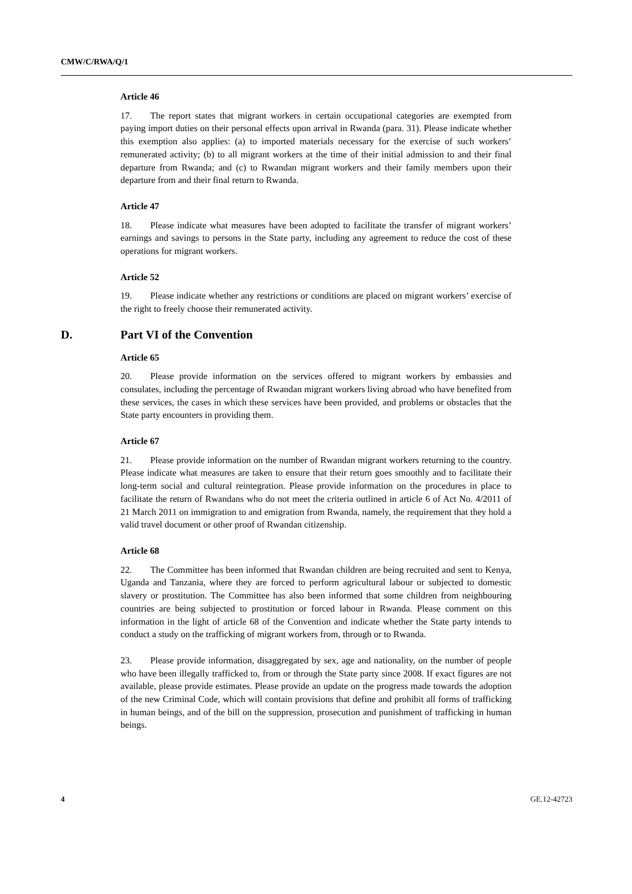CMW/C/RWA/Q/1
Article 46
17. The report states that migrant workers in certain occupational categories are exempted from paying import duties on their personal effects upon arrival in Rwanda (para. 31). Please indicate whether this exemption also applies: (a) to imported materials necessary for the exercise of such workers’ remunerated activity; (b) to all migrant workers at the time of their initial admission to and their final departure from Rwanda; and (c) to Rwandan migrant workers and their family members upon their departure from and their final return to Rwanda.
Article 47
18. Please indicate what measures have been adopted to facilitate the transfer of migrant workers’ earnings and savings to persons in the State party, including any agreement to reduce the cost of these operations for migrant workers.
Article 52
19. Please indicate whether any restrictions or conditions are placed on migrant workers’ exercise of the right to freely choose their remunerated activity.
D. Part VI of the Convention
Article 65
20. Please provide information on the services offered to migrant workers by embassies and consulates, including the percentage of Rwandan migrant workers living abroad who have benefited from these services, the cases in which these services have been provided, and problems or obstacles that the State party encounters in providing them.
Article 67
21. Please provide information on the number of Rwandan migrant workers returning to the country. Please indicate what measures are taken to ensure that their return goes smoothly and to facilitate their long-term social and cultural reintegration. Please provide information on the procedures in place to facilitate the return of Rwandans who do not meet the criteria outlined in article 6 of Act No. 4/2011 of 21 March 2011 on immigration to and emigration from Rwanda, namely, the requirement that they hold a valid travel document or other proof of Rwandan citizenship.
Article 68
22. The Committee has been informed that Rwandan children are being recruited and sent to Kenya, Uganda and Tanzania, where they are forced to perform agricultural labour or subjected to domestic slavery or prostitution. The Committee has also been informed that some children from neighbouring countries are being subjected to prostitution or forced labour in Rwanda. Please comment on this information in the light of article 68 of the Convention and indicate whether the State party intends to conduct a study on the trafficking of migrant workers from, through or to Rwanda.
23. Please provide information, disaggregated by sex, age and nationality, on the number of people who have been illegally trafficked to, from or through the State party since 2008. If exact figures are not available, please provide estimates. Please provide an update on the progress made towards the adoption of the new Criminal Code, which will contain provisions that define and prohibit all forms of trafficking in human beings, and of the bill on the suppression, prosecution and punishment of trafficking in human beings.
4 GE.12-42723